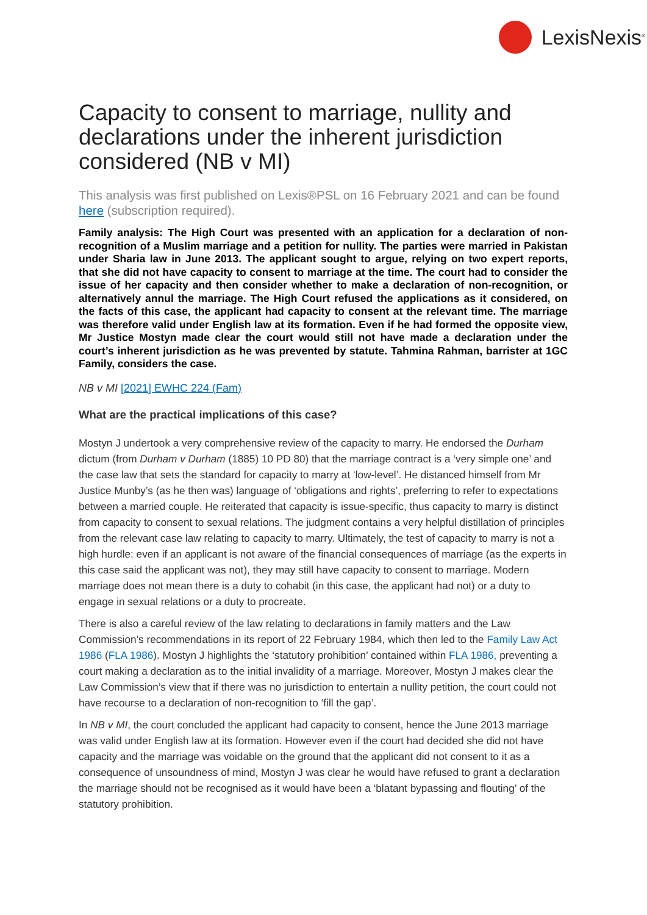LexisNexis<sup>®</sup>
Capacity to consent to marriage, nullity and declarations under the inherent jurisdiction considered (NB v MI)
This analysis was first published on Lexis®PSL on 16 February 2021 and can be found here (subscription required).
Family analysis: The High Court was presented with an application for a declaration of non-recognition of a Muslim marriage and a petition for nullity. The parties were married in Pakistan under Sharia law in June 2013. The applicant sought to argue, relying on two expert reports, that she did not have capacity to consent to marriage at the time. The court had to consider the issue of her capacity and then consider whether to make a declaration of non-recognition, or alternatively annul the marriage. The High Court refused the applications as it considered, on the facts of this case, the applicant had capacity to consent at the relevant time. The marriage was therefore valid under English law at its formation. Even if he had formed the opposite view, Mr Justice Mostyn made clear the court would still not have made a declaration under the court’s inherent jurisdiction as he was prevented by statute. Tahmina Rahman, barrister at 1GC Family, considers the case.
NB v MI [2021] EWHC 224 (Fam)
What are the practical implications of this case?
Mostyn J undertook a very comprehensive review of the capacity to marry. He endorsed the Durham dictum (from Durham v Durham (1885) 10 PD 80) that the marriage contract is a ‘very simple one’ and the case law that sets the standard for capacity to marry at ‘low-level’. He distanced himself from Mr Justice Munby’s (as he then was) language of ‘obligations and rights’, preferring to refer to expectations between a married couple. He reiterated that capacity is issue-specific, thus capacity to marry is distinct from capacity to consent to sexual relations. The judgment contains a very helpful distillation of principles from the relevant case law relating to capacity to marry. Ultimately, the test of capacity to marry is not a high hurdle: even if an applicant is not aware of the financial consequences of marriage (as the experts in this case said the applicant was not), they may still have capacity to consent to marriage. Modern marriage does not mean there is a duty to cohabit (in this case, the applicant had not) or a duty to engage in sexual relations or a duty to procreate.
There is also a careful review of the law relating to declarations in family matters and the Law Commission’s recommendations in its report of 22 February 1984, which then led to the Family Law Act 1986 (FLA 1986). Mostyn J highlights the ‘statutory prohibition’ contained within FLA 1986, preventing a court making a declaration as to the initial invalidity of a marriage. Moreover, Mostyn J makes clear the Law Commission’s view that if there was no jurisdiction to entertain a nullity petition, the court could not have recourse to a declaration of non-recognition to ‘fill the gap’.
In NB v MI, the court concluded the applicant had capacity to consent, hence the June 2013 marriage was valid under English law at its formation. However even if the court had decided she did not have capacity and the marriage was voidable on the ground that the applicant did not consent to it as a consequence of unsoundness of mind, Mostyn J was clear he would have refused to grant a declaration the marriage should not be recognised as it would have been a ‘blatant bypassing and flouting’ of the statutory prohibition.